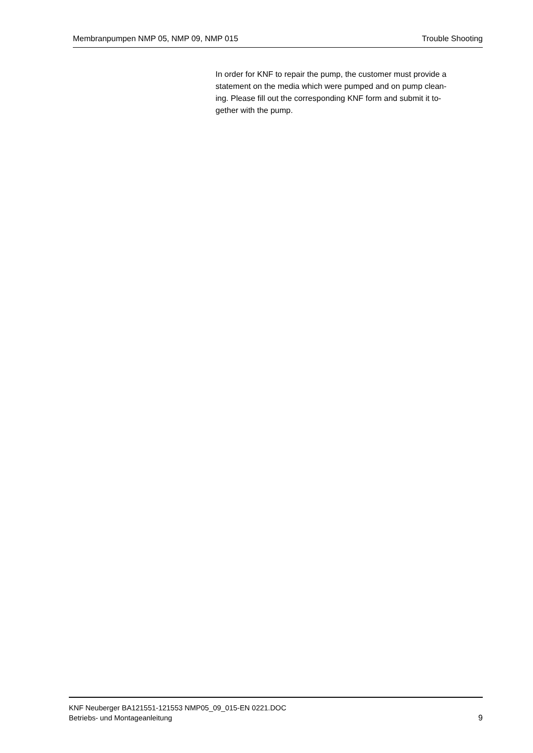Membranpumpen NMP 05, NMP 09, NMP 015 Trouble Shooting
In order for KNF to repair the pump, the customer must provide a statement on the media which were pumped and on pump clean-
ing. Please fill out the corresponding KNF form and submit it to-
gether with the pump.
KNF Neuberger BA121551-121553 NMP05_09_015-EN 0221.DOC
Betriebs- und Montageanleitung
9